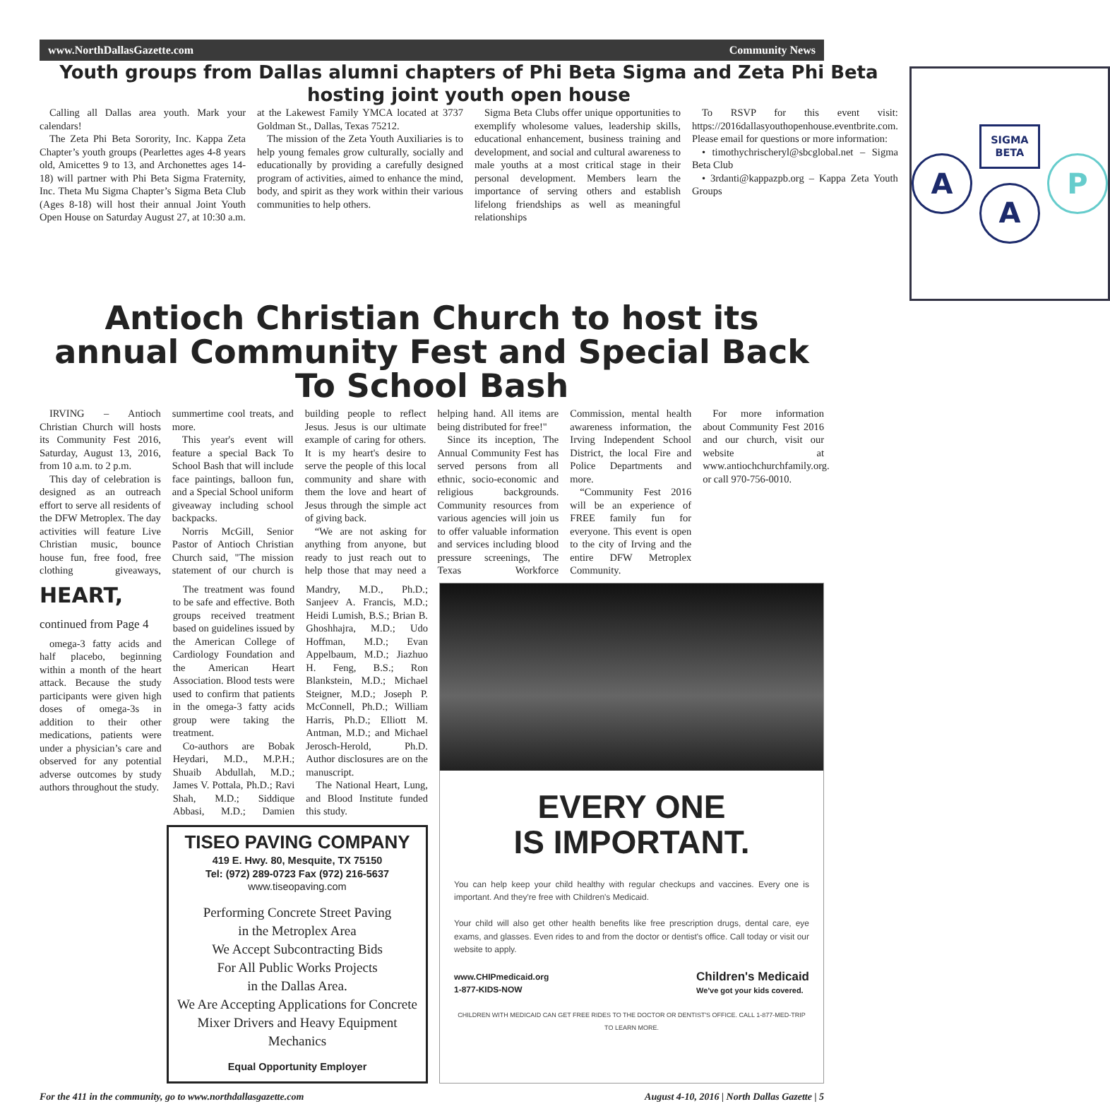www.NorthDallasGazette.com Community News
Youth groups from Dallas alumni chapters of Phi Beta Sigma and Zeta Phi Beta hosting joint youth open house
Calling all Dallas area youth. Mark your calendars!
The Zeta Phi Beta Sorority, Inc. Kappa Zeta Chapter’s youth groups (Pearlettes ages 4-8 years old, Amicettes 9 to 13, and Archonettes ages 14-18) will partner with Phi Beta Sigma Fraternity, Inc. Theta Mu Sigma Chapter’s Sigma Beta Club (Ages 8-18) will host their annual Joint Youth Open House on Saturday August 27, at 10:30 a.m. at the Lakewest Family YMCA located at 3737 Goldman St., Dallas, Texas 75212.
The mission of the Zeta Youth Auxiliaries is to help young females grow culturally, socially and educationally by providing a carefully designed program of activities, aimed to enhance the mind, body, and spirit as they work within their various communities to help others.
Sigma Beta Clubs offer unique opportunities to exemplify wholesome values, leadership skills, educational enhancement, business training and development, and social and cultural awareness to male youths at a most critical stage in their personal development. Members learn the importance of serving others and establish lifelong friendships as well as meaningful relationships
To RSVP for this event visit: https://2016dallasyouthopenhouse.eventbrite.com. Please email for questions or more information:
• timothychrischeryl@sbcglobal.net – Sigma Beta Club
• 3rdanti@kappazpb.org – Kappa Zeta Youth Groups
A
SIGMA
BETA
A
P
Antioch Christian Church to host its annual Community Fest and Special Back To School Bash
IRVING – Antioch Christian Church will hosts its Community Fest 2016, Saturday, August 13, 2016, from 10 a.m. to 2 p.m.
This day of celebration is designed as an outreach effort to serve all residents of the DFW Metroplex. The day activities will feature Live Christian music, bounce house fun, free food, free clothing giveaways, summertime cool treats, and more.
This year's event will feature a special Back To School Bash that will include face paintings, balloon fun, and a Special School uniform giveaway including school backpacks.
Norris McGill, Senior Pastor of Antioch Christian Church said, "The mission statement of our church is building people to reflect Jesus. Jesus is our ultimate example of caring for others. It is my heart's desire to serve the people of this local community and share with them the love and heart of Jesus through the simple act of giving back.
“We are not asking for anything from anyone, but ready to just reach out to help those that may need a helping hand. All items are being distributed for free!"
Since its inception, The Annual Community Fest has served persons from all ethnic, socio-economic and religious backgrounds. Community resources from various agencies will join us to offer valuable information and services including blood pressure screenings, The Texas Workforce Commission, mental health awareness information, the Irving Independent School District, the local Fire and Police Departments and more.
“Community Fest 2016 will be an experience of FREE family fun for everyone. This event is open to the city of Irving and the entire DFW Metroplex Community.
For more information about Community Fest 2016 and our church, visit our website at www.antiochchurchfamily.org. or call 970-756-0010.
HEART, continued from Page 4
omega-3 fatty acids and half placebo, beginning within a month of the heart attack. Because the study participants were given high doses of omega-3s in addition to their other medications, patients were under a physician’s care and observed for any potential adverse outcomes by study authors throughout the study.
The treatment was found to be safe and effective. Both groups received treatment based on guidelines issued by the American College of Cardiology Foundation and the American Heart Association. Blood tests were used to confirm that patients in the omega-3 fatty acids group were taking the treatment.
Co-authors are Bobak Heydari, M.D., M.P.H.; Shuaib Abdullah, M.D.; James V. Pottala, Ph.D.; Ravi Shah, M.D.; Siddique Abbasi, M.D.; Damien Mandry, M.D., Ph.D.; Sanjeev A. Francis, M.D.; Heidi Lumish, B.S.; Brian B. Ghoshhajra, M.D.; Udo Hoffman, M.D.; Evan Appelbaum, M.D.; Jiazhuo H. Feng, B.S.; Ron Blankstein, M.D.; Michael Steigner, M.D.; Joseph P. McConnell, Ph.D.; William Harris, Ph.D.; Elliott M. Antman, M.D.; and Michael Jerosch-Herold, Ph.D. Author disclosures are on the manuscript.
The National Heart, Lung, and Blood Institute funded this study.
TISEO PAVING COMPANY
419 E. Hwy. 80, Mesquite, TX 75150
Tel: (972) 289-0723 Fax (972) 216-5637
www.tiseopaving.com
Performing Concrete Street Paving
in the Metroplex Area
We Accept Subcontracting Bids
For All Public Works Projects
in the Dallas Area.
We Are Accepting Applications for Concrete Mixer Drivers and Heavy Equipment Mechanics
Equal Opportunity Employer
EVERY ONE
IS IMPORTANT.
You can help keep your child healthy with regular checkups and vaccines. Every one is important. And they're free with Children's Medicaid.
Your child will also get other health benefits like free prescription drugs, dental care, eye exams, and glasses. Even rides to and from the doctor or dentist's office. Call today or visit our website to apply.
www.CHIPmedicaid.org
1-877-KIDS-NOW Children's Medicaid
We've got your kids covered.
CHILDREN WITH MEDICAID CAN GET FREE RIDES TO THE DOCTOR OR DENTIST'S OFFICE. CALL 1-877-MED-TRIP TO LEARN MORE.
For the 411 in the community, go to www.northdallasgazette.com August 4-10, 2016 | North Dallas Gazette | 5